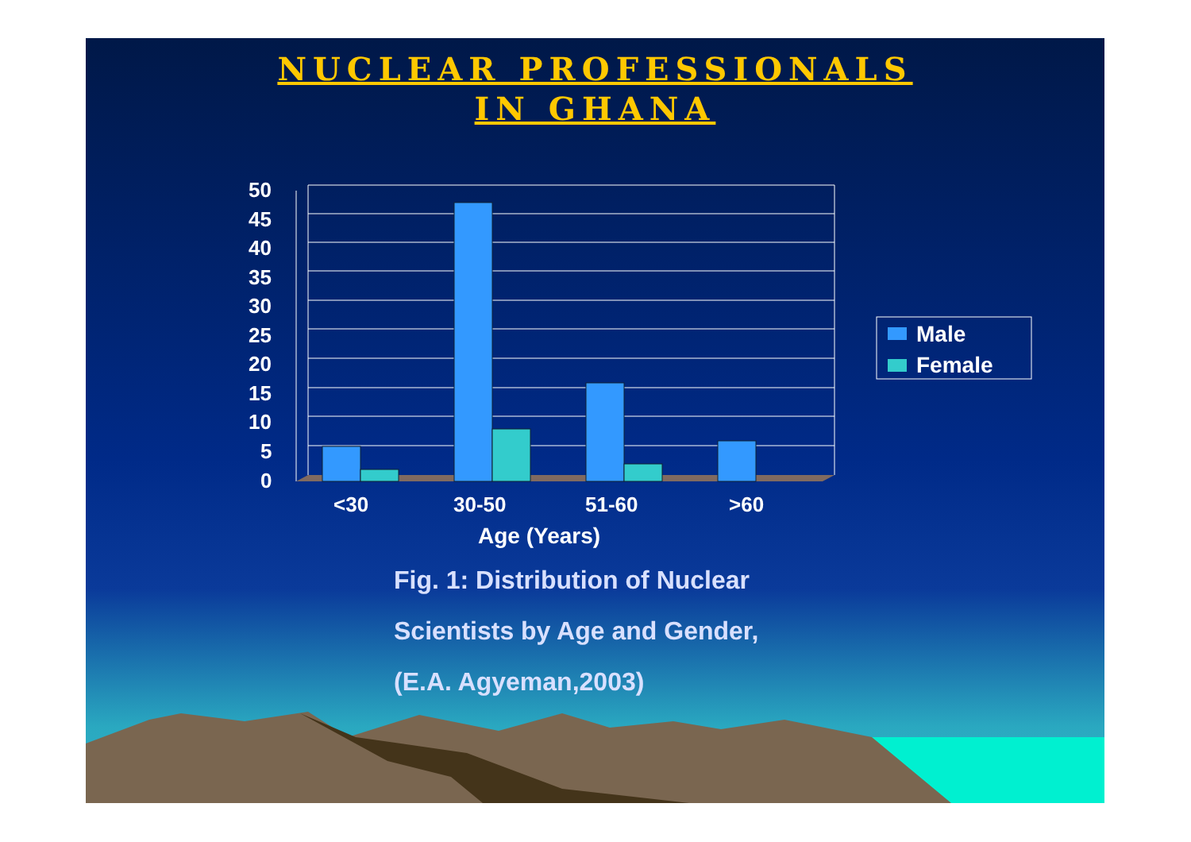NUCLEAR PROFESSIONALS
IN GHANA
50
45
40
35
30
25
20
15
10
5
0
<30
30-50
51-60
>60
Age (Years)
Male
Female
Fig. 1: Distribution of Nuclear
Scientists by Age and Gender,
(E.A. Agyeman,2003)